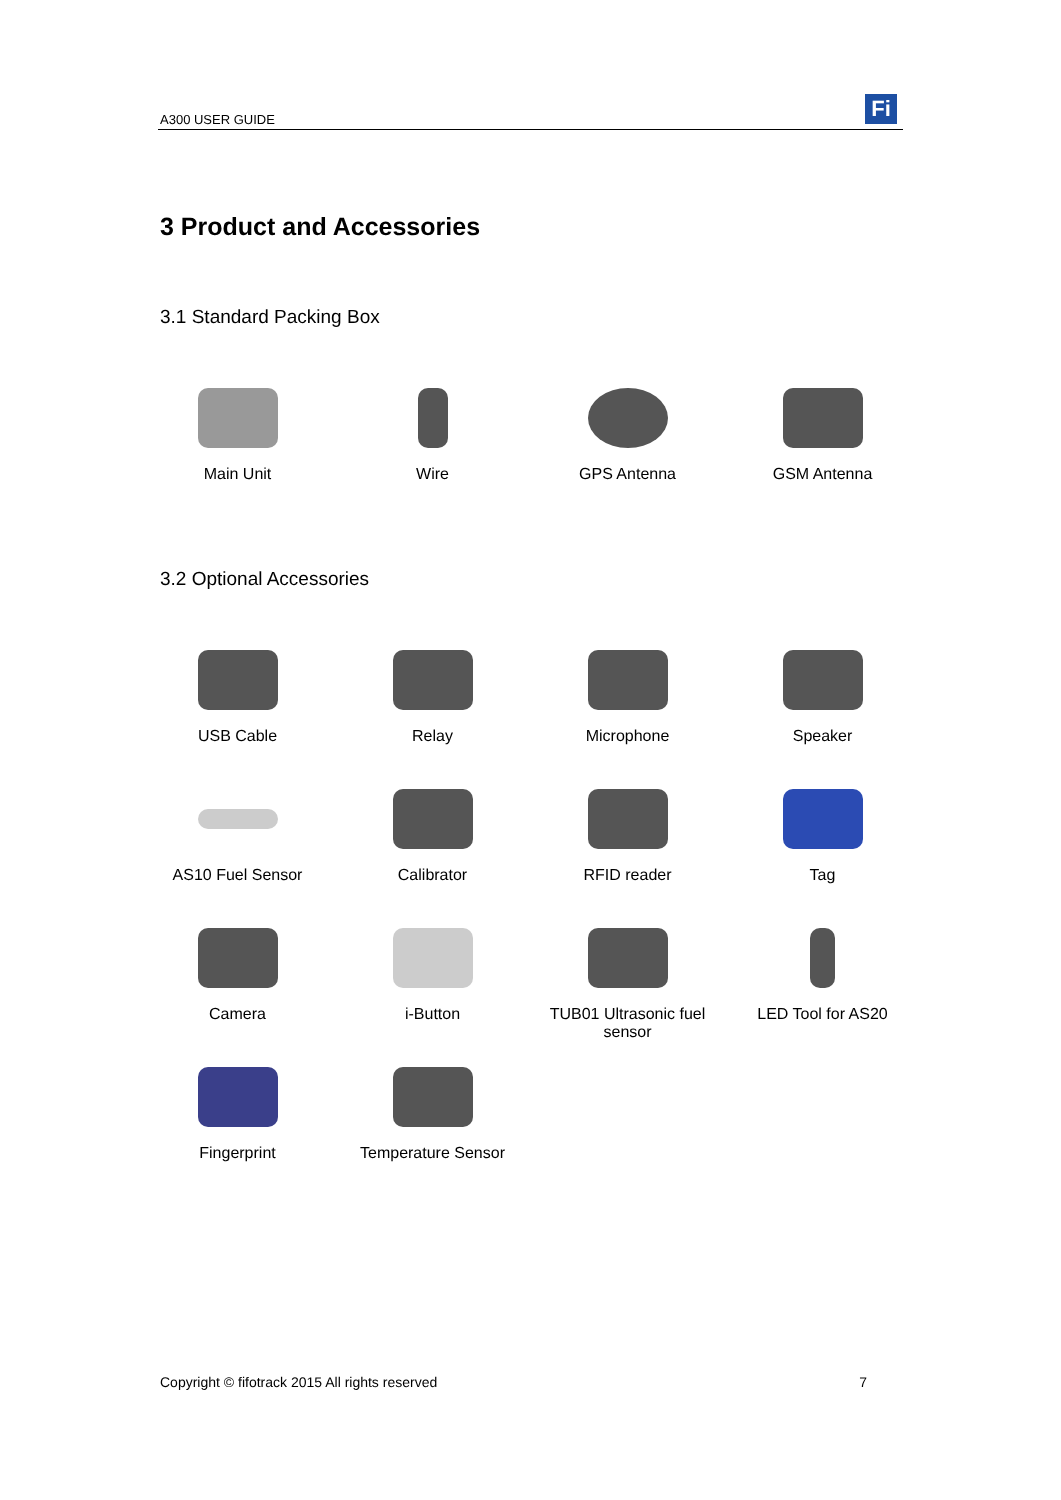A300 USER GUIDE Fi
3 Product and Accessories
3.1 Standard Packing Box
Main Unit
Wire
GPS Antenna
GSM Antenna
3.2 Optional Accessories
USB Cable
Relay
Microphone
Speaker
AS10 Fuel Sensor
Calibrator
RFID reader
Tag
Camera
i-Button
TUB01 Ultrasonic fuel sensor
LED Tool for AS20
Fingerprint
Temperature Sensor
Copyright © fifotrack 2015 All rights reserved 7